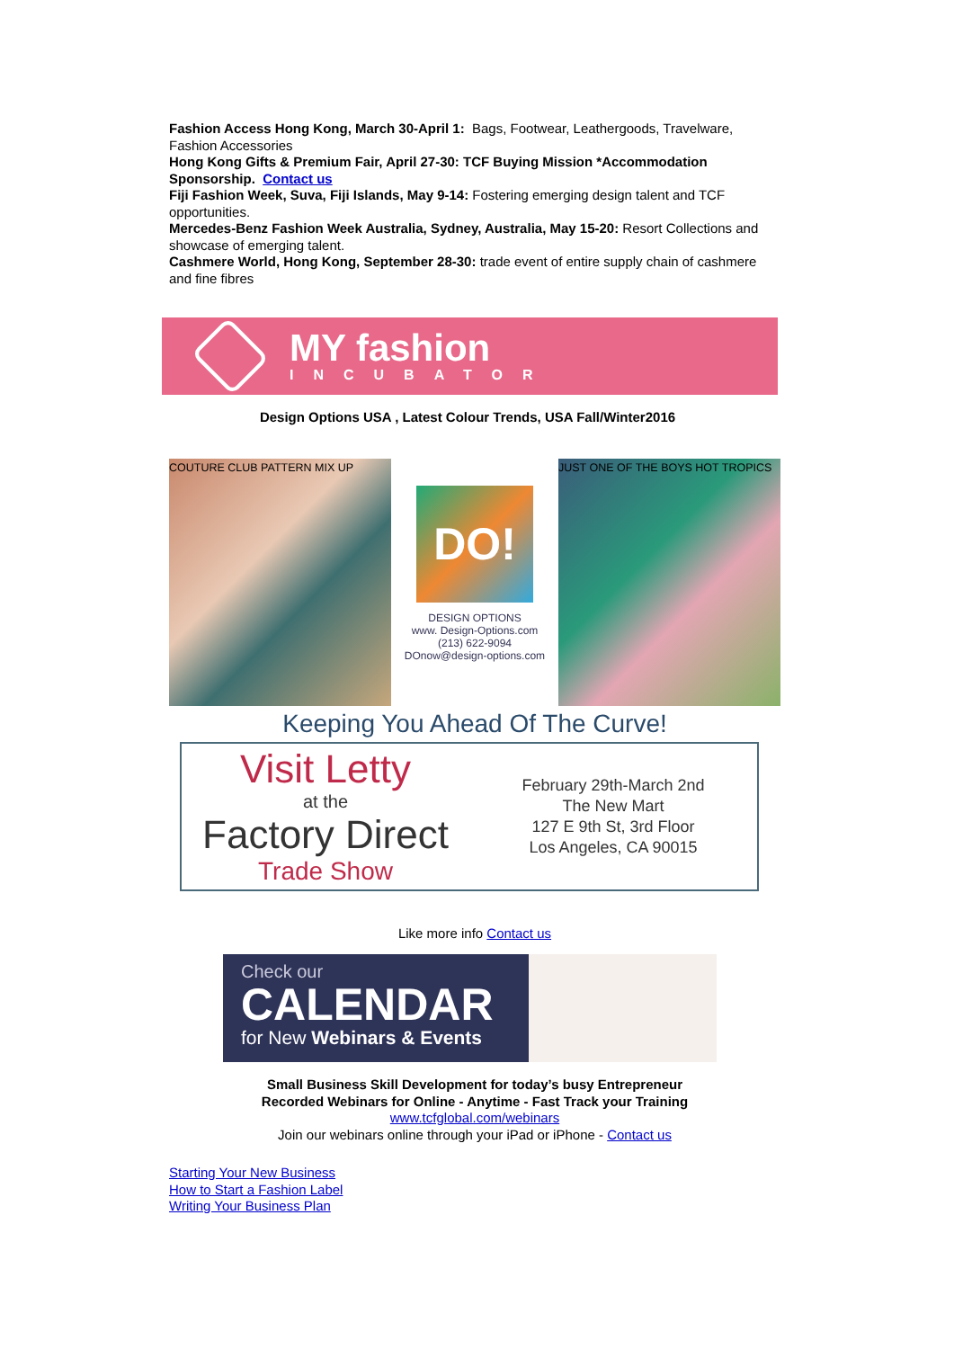Fashion Access Hong Kong, March 30-April 1: Bags, Footwear, Leathergoods, Travelware, Fashion Accessories
Hong Kong Gifts & Premium Fair, April 27-30: TCF Buying Mission *Accommodation Sponsorship. Contact us
Fiji Fashion Week, Suva, Fiji Islands, May 9-14: Fostering emerging design talent and TCF opportunities.
Mercedes-Benz Fashion Week Australia, Sydney, Australia, May 15-20: Resort Collections and showcase of emerging talent.
Cashmere World, Hong Kong, September 28-30: trade event of entire supply chain of cashmere and fine fibres
MY fashion
INCUBATOR
Design Options USA , Latest Colour Trends, USA Fall/Winter2016
COUTURE CLUB PATTERN MIX UP
DO!
DESIGN OPTIONS
www. Design-Options.com
(213) 622-9094
DOnow@design-options.com
JUST ONE OF THE BOYS HOT TROPICS
Keeping You Ahead Of The Curve!
Visit Letty
at the
Factory Direct
Trade Show
February 29th-March 2nd
The New Mart
127 E 9th St, 3rd Floor
Los Angeles, CA 90015
Like more info Contact us
Check our
CALENDAR
for New Webinars & Events
Small Business Skill Development for today’s busy Entrepreneur
Recorded Webinars for Online - Anytime - Fast Track your Training
www.tcfglobal.com/webinars
Join our webinars online through your iPad or iPhone - Contact us
Starting Your New Business
How to Start a Fashion Label
Writing Your Business Plan